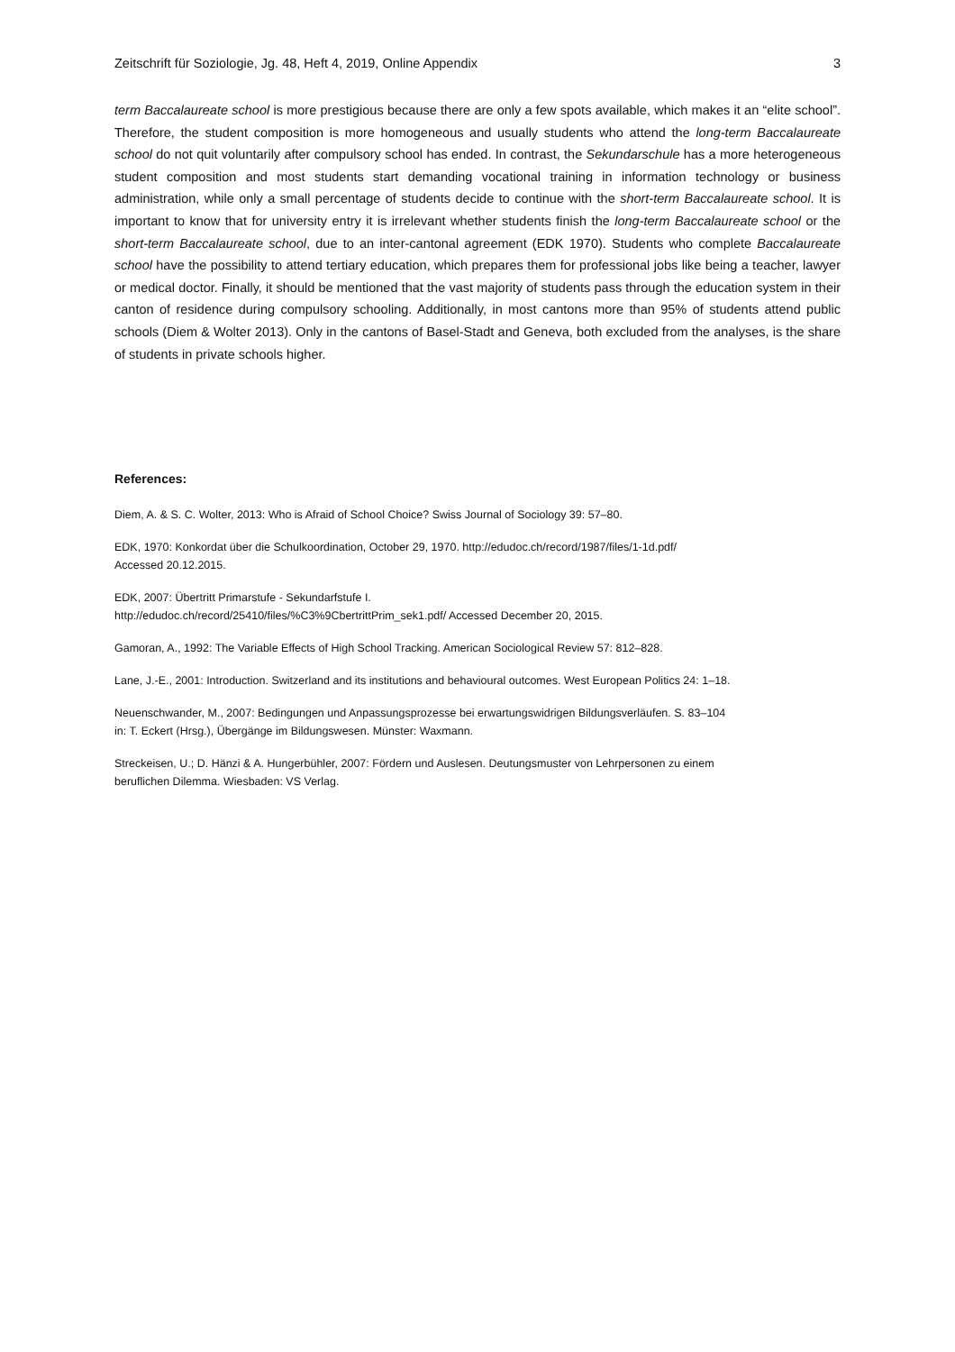Zeitschrift für Soziologie, Jg. 48, Heft 4, 2019, Online Appendix 3
term Baccalaureate school is more prestigious because there are only a few spots available, which makes it an “elite school”. Therefore, the student composition is more homogeneous and usually students who attend the long-term Baccalaureate school do not quit voluntarily after compulsory school has ended. In contrast, the Sekundarschule has a more heterogeneous student composition and most students start demanding vocational training in information technology or business administration, while only a small percentage of students decide to continue with the short-term Baccalaureate school. It is important to know that for university entry it is irrelevant whether students finish the long-term Baccalaureate school or the short-term Baccalaureate school, due to an inter-cantonal agreement (EDK 1970). Students who complete Baccalaureate school have the possibility to attend tertiary education, which prepares them for professional jobs like being a teacher, lawyer or medical doctor. Finally, it should be mentioned that the vast majority of students pass through the education system in their canton of residence during compulsory schooling. Additionally, in most cantons more than 95% of students attend public schools (Diem & Wolter 2013). Only in the cantons of Basel-Stadt and Geneva, both excluded from the analyses, is the share of students in private schools higher.
References:
Diem, A. & S. C. Wolter, 2013: Who is Afraid of School Choice? Swiss Journal of Sociology 39: 57–80.
EDK, 1970: Konkordat über die Schulkoordination, October 29, 1970. http://edudoc.ch/record/1987/files/1-1d.pdf/
Accessed 20.12.2015.
EDK, 2007: Übertritt Primarstufe - Sekundarfstufe I.
http://edudoc.ch/record/25410/files/%C3%9CbertrittPrim_sek1.pdf/ Accessed December 20, 2015.
Gamoran, A., 1992: The Variable Effects of High School Tracking. American Sociological Review 57: 812–828.
Lane, J.-E., 2001: Introduction. Switzerland and its institutions and behavioural outcomes. West European Politics 24: 1–18.
Neuenschwander, M., 2007: Bedingungen und Anpassungsprozesse bei erwartungswidrigen Bildungsverläufen. S. 83–104
in: T. Eckert (Hrsg.), Übergänge im Bildungswesen. Münster: Waxmann.
Streckeisen, U.; D. Hänzi & A. Hungerbühler, 2007: Fördern und Auslesen. Deutungsmuster von Lehrpersonen zu einem
beruflichen Dilemma. Wiesbaden: VS Verlag.